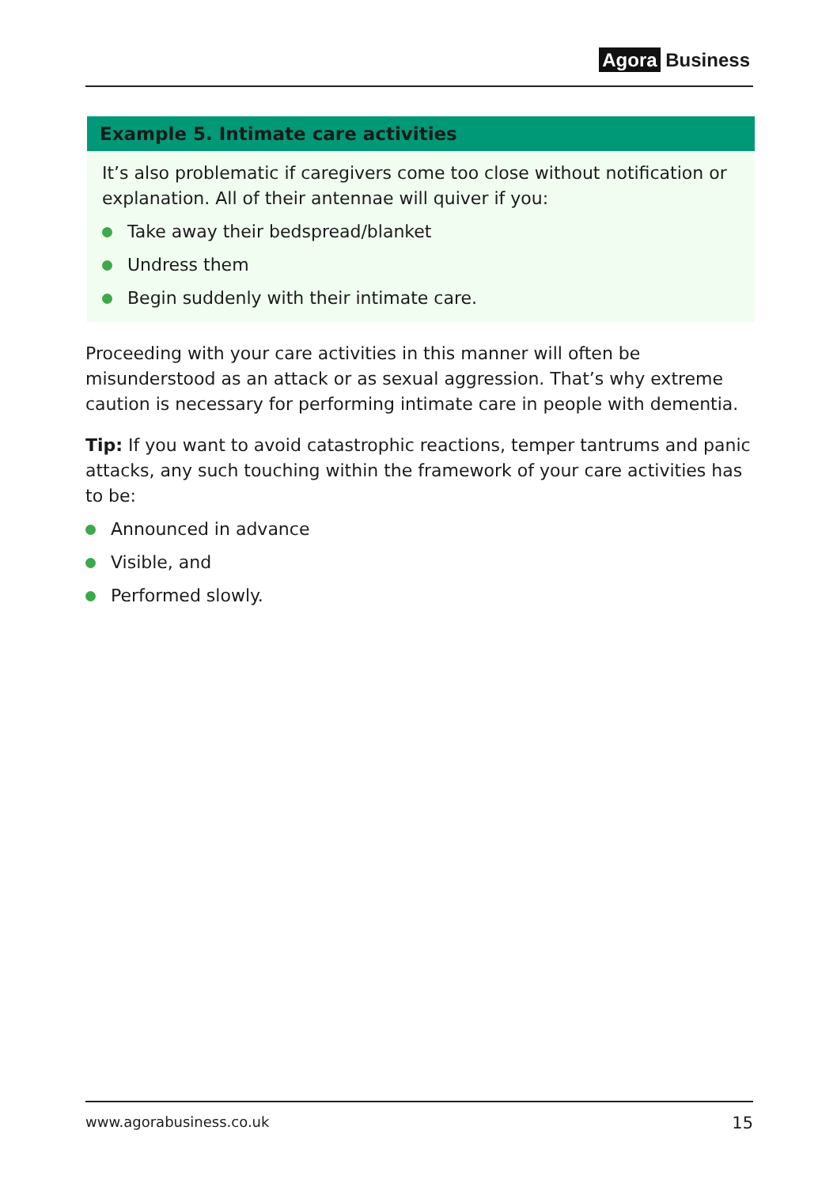Agora Business
Example 5. Intimate care activities
It’s also problematic if caregivers come too close without notification or explanation. All of their antennae will quiver if you:
Take away their bedspread/blanket
Undress them
Begin suddenly with their intimate care.
Proceeding with your care activities in this manner will often be misunderstood as an attack or as sexual aggression. That’s why extreme caution is necessary for performing intimate care in people with dementia.
Tip: If you want to avoid catastrophic reactions, temper tantrums and panic attacks, any such touching within the framework of your care activities has to be:
Announced in advance
Visible, and
Performed slowly.
www.agorabusiness.co.uk 15